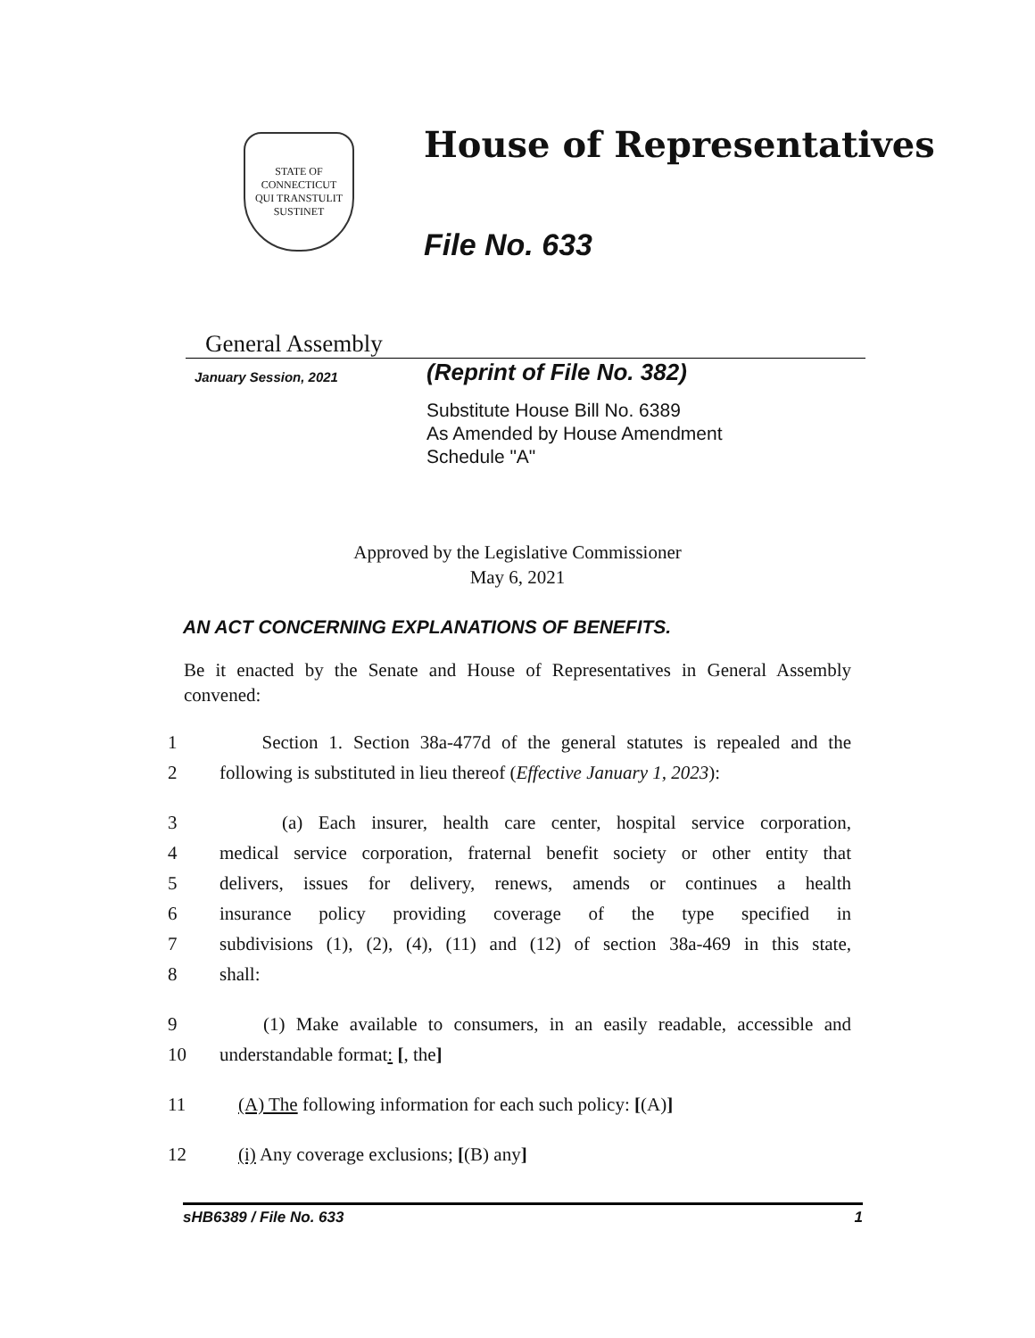STATE OF CONNECTICUT
QUI TRANSTULIT SUSTINET
House of Representatives
File No. 633
General Assembly
January Session, 2021
(Reprint of File No. 382)
Substitute House Bill No. 6389
As Amended by House Amendment
Schedule "A"
Approved by the Legislative Commissioner
May 6, 2021
AN ACT CONCERNING EXPLANATIONS OF BENEFITS.
Be it enacted by the Senate and House of Representatives in General Assembly convened:
1 Section 1. Section 38a-477d of the general statutes is repealed and the
2 following is substituted in lieu thereof (Effective January 1, 2023):
3 (a) Each insurer, health care center, hospital service corporation,
4 medical service corporation, fraternal benefit society or other entity that
5 delivers, issues for delivery, renews, amends or continues a health
6 insurance policy providing coverage of the type specified in
7 subdivisions (1), (2), (4), (11) and (12) of section 38a-469 in this state,
8 shall:
9 (1) Make available to consumers, in an easily readable, accessible and
10 understandable format: [, the]
11 (A) The following information for each such policy: [(A)]
12 (i) Any coverage exclusions; [(B) any]
sHB6389 / File No. 633 1